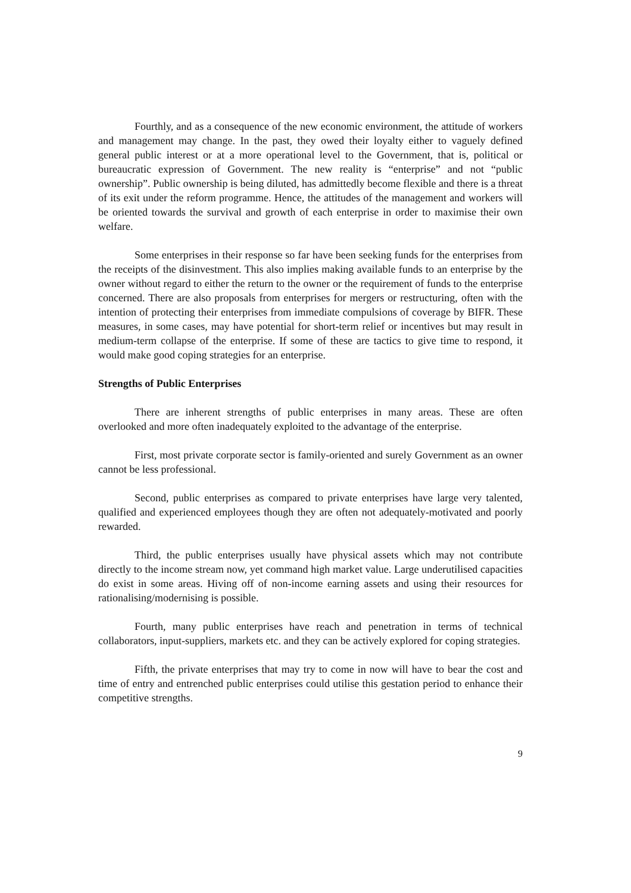Fourthly, and as a consequence of the new economic environment, the attitude of workers and management may change. In the past, they owed their loyalty either to vaguely defined general public interest or at a more operational level to the Government, that is, political or bureaucratic expression of Government. The new reality is “enterprise” and not “public ownership”. Public ownership is being diluted, has admittedly become flexible and there is a threat of its exit under the reform programme. Hence, the attitudes of the management and workers will be oriented towards the survival and growth of each enterprise in order to maximise their own welfare.
Some enterprises in their response so far have been seeking funds for the enterprises from the receipts of the disinvestment. This also implies making available funds to an enterprise by the owner without regard to either the return to the owner or the requirement of funds to the enterprise concerned. There are also proposals from enterprises for mergers or restructuring, often with the intention of protecting their enterprises from immediate compulsions of coverage by BIFR. These measures, in some cases, may have potential for short-term relief or incentives but may result in medium-term collapse of the enterprise. If some of these are tactics to give time to respond, it would make good coping strategies for an enterprise.
Strengths of Public Enterprises
There are inherent strengths of public enterprises in many areas. These are often overlooked and more often inadequately exploited to the advantage of the enterprise.
First, most private corporate sector is family-oriented and surely Government as an owner cannot be less professional.
Second, public enterprises as compared to private enterprises have large very talented, qualified and experienced employees though they are often not adequately-motivated and poorly rewarded.
Third, the public enterprises usually have physical assets which may not contribute directly to the income stream now, yet command high market value. Large underutilised capacities do exist in some areas. Hiving off of non-income earning assets and using their resources for rationalising/modernising is possible.
Fourth, many public enterprises have reach and penetration in terms of technical collaborators, input-suppliers, markets etc. and they can be actively explored for coping strategies.
Fifth, the private enterprises that may try to come in now will have to bear the cost and time of entry and entrenched public enterprises could utilise this gestation period to enhance their competitive strengths.
9